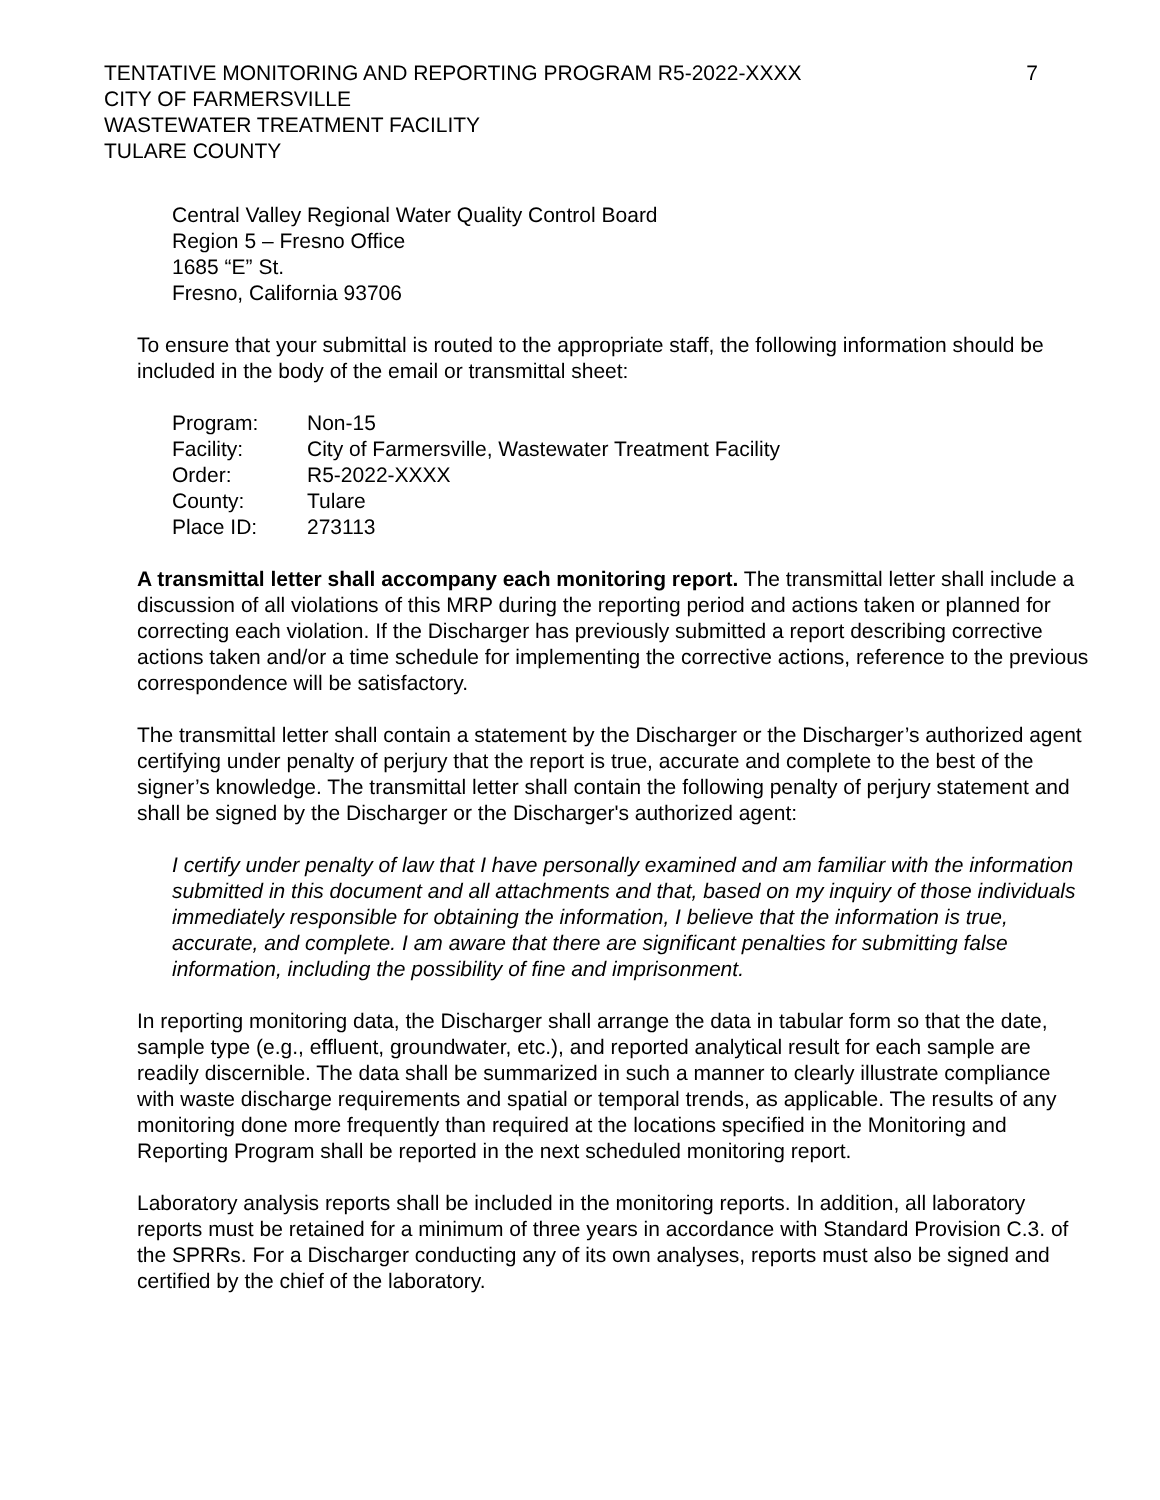TENTATIVE MONITORING AND REPORTING PROGRAM R5-2022-XXXX
CITY OF FARMERSVILLE
WASTEWATER TREATMENT FACILITY
TULARE COUNTY
7
Central Valley Regional Water Quality Control Board
Region 5 – Fresno Office
1685 “E” St.
Fresno, California 93706
To ensure that your submittal is routed to the appropriate staff, the following information should be included in the body of the email or transmittal sheet:
| Program: | Non-15 |
| Facility: | City of Farmersville, Wastewater Treatment Facility |
| Order: | R5-2022-XXXX |
| County: | Tulare |
| Place ID: | 273113 |
A transmittal letter shall accompany each monitoring report. The transmittal letter shall include a discussion of all violations of this MRP during the reporting period and actions taken or planned for correcting each violation. If the Discharger has previously submitted a report describing corrective actions taken and/or a time schedule for implementing the corrective actions, reference to the previous correspondence will be satisfactory.
The transmittal letter shall contain a statement by the Discharger or the Discharger’s authorized agent certifying under penalty of perjury that the report is true, accurate and complete to the best of the signer’s knowledge. The transmittal letter shall contain the following penalty of perjury statement and shall be signed by the Discharger or the Discharger's authorized agent:
I certify under penalty of law that I have personally examined and am familiar with the information submitted in this document and all attachments and that, based on my inquiry of those individuals immediately responsible for obtaining the information, I believe that the information is true, accurate, and complete. I am aware that there are significant penalties for submitting false information, including the possibility of fine and imprisonment.
In reporting monitoring data, the Discharger shall arrange the data in tabular form so that the date, sample type (e.g., effluent, groundwater, etc.), and reported analytical result for each sample are readily discernible. The data shall be summarized in such a manner to clearly illustrate compliance with waste discharge requirements and spatial or temporal trends, as applicable. The results of any monitoring done more frequently than required at the locations specified in the Monitoring and Reporting Program shall be reported in the next scheduled monitoring report.
Laboratory analysis reports shall be included in the monitoring reports. In addition, all laboratory reports must be retained for a minimum of three years in accordance with Standard Provision C.3. of the SPRRs. For a Discharger conducting any of its own analyses, reports must also be signed and certified by the chief of the laboratory.